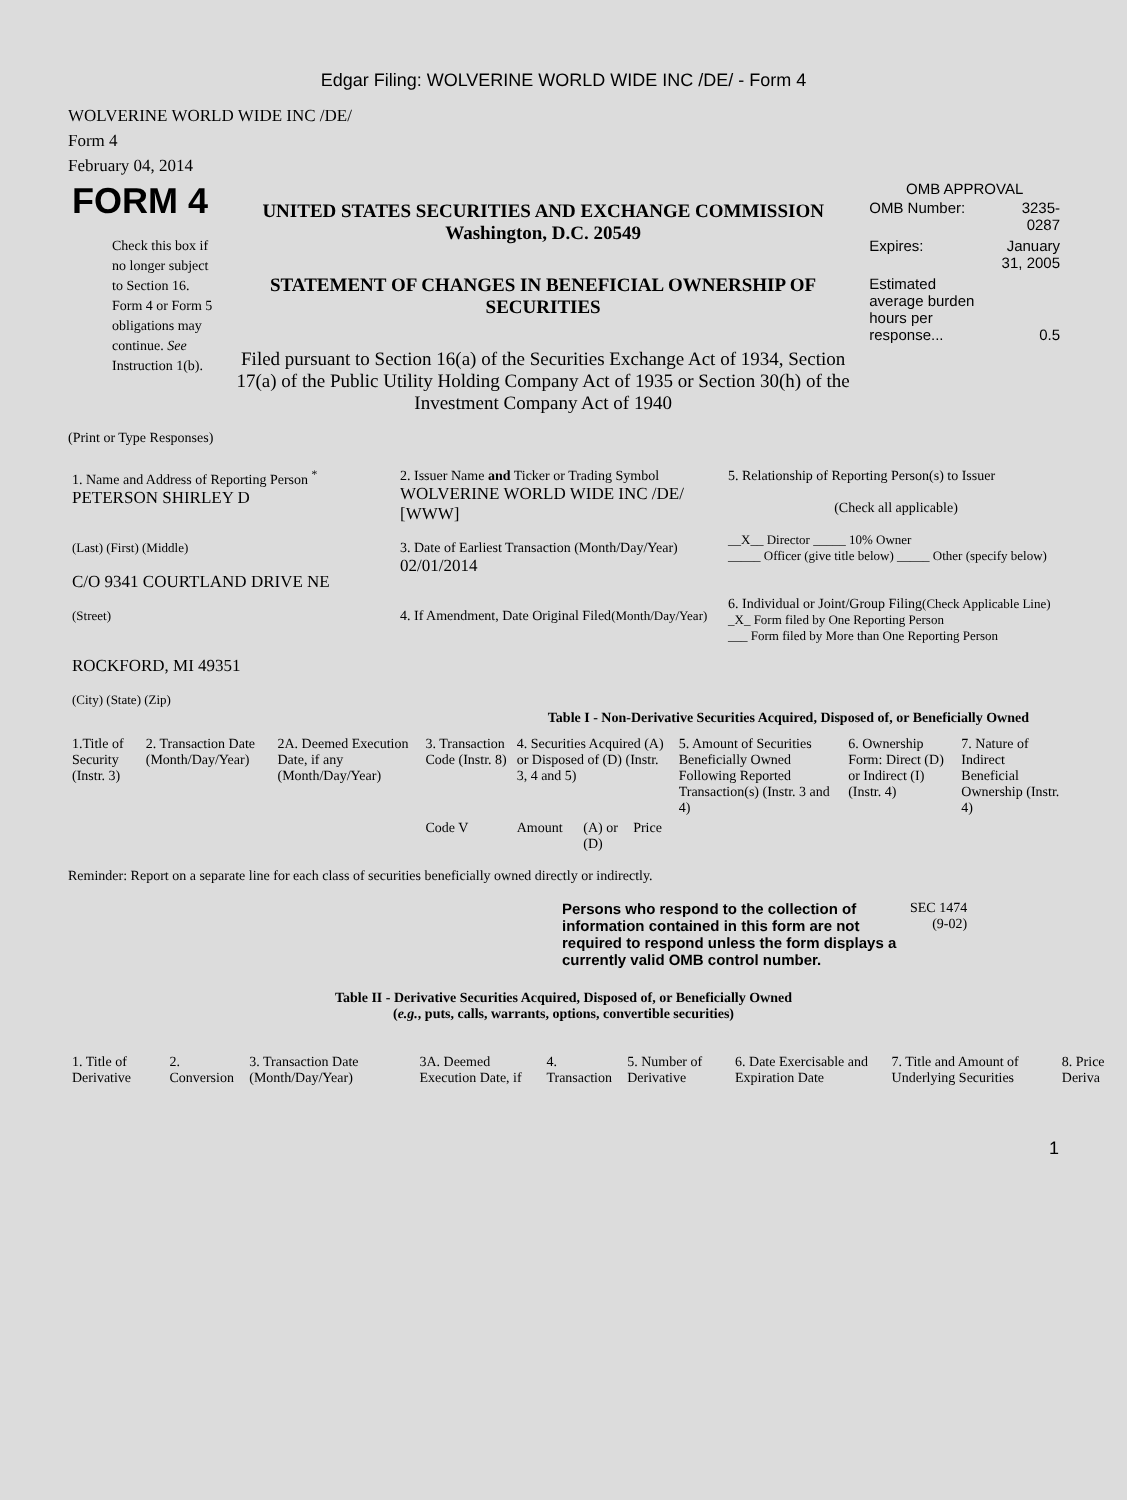Edgar Filing: WOLVERINE WORLD WIDE INC /DE/ - Form 4
WOLVERINE WORLD WIDE INC /DE/
Form 4
February 04, 2014
| FORM 4 Check this box if no longer subject to Section 16. Form 4 or Form 5 obligations may continue. See Instruction 1(b). | UNITED STATES SECURITIES AND EXCHANGE COMMISSION Washington, D.C. 20549 STATEMENT OF CHANGES IN BENEFICIAL OWNERSHIP OF SECURITIES Filed pursuant to Section 16(a) of the Securities Exchange Act of 1934, Section 17(a) of the Public Utility Holding Company Act of 1935 or Section 30(h) of the Investment Company Act of 1940 | OMB APPROVAL / OMB Number: / 3235-0287 / / Expires: / January 31, 2005 / / Estimated average burden hours per response... / 0.5 / |
(Print or Type Responses)
| 1. Name and Address of Reporting Person <sup>*</sup> PETERSON SHIRLEY D (Last) (First) (Middle) C/O 9341 COURTLAND DRIVE NE (Street) ROCKFORD, MI 49351 (City) (State) (Zip) | 2. Issuer Name and Ticker or Trading Symbol WOLVERINE WORLD WIDE INC /DE/ [WWW] 3. Date of Earliest Transaction (Month/Day/Year) 02/01/2014 4. If Amendment, Date Original Filed (Month/Day/Year) | 5. Relationship of Reporting Person(s) to Issuer (Check all applicable) __X__ Director _____ 10% Owner _____ Officer (give title below) _____ Other (specify below) 6. Individual or Joint/Group Filing (Check Applicable Line) _X_ Form filed by One Reporting Person ___ Form filed by More than One Reporting Person |
Table I - Non-Derivative Securities Acquired, Disposed of, or Beneficially Owned
| 1.Title of Security (Instr. 3) | 2. Transaction Date (Month/Day/Year) | 2A. Deemed Execution Date, if any (Month/Day/Year) | 3. Transaction Code (Instr. 8) | 4. Securities Acquired (A) or Disposed of (D) (Instr. 3, 4 and 5) | | | 5. Amount of Securities Beneficially Owned Following Reported Transaction(s) (Instr. 3 and 4) | 6. Ownership Form: Direct (D) or Indirect (I) (Instr. 4) | 7. Nature of Indirect Beneficial Ownership (Instr. 4) |
| --- | --- | --- | --- | --- | --- | --- | --- | --- | --- |
| | | | Code V | Amount | (A) or (D) | Price | | | |
Reminder: Report on a separate line for each class of securities beneficially owned directly or indirectly.
| Persons who respond to the collection of information contained in this form are not required to respond unless the form displays a currently valid OMB control number. | SEC 1474 (9-02) |
Table II - Derivative Securities Acquired, Disposed of, or Beneficially Owned
(e.g., puts, calls, warrants, options, convertible securities)
| 1. Title of Derivative | 2. Conversion | 3. Transaction Date (Month/Day/Year) | 3A. Deemed Execution Date, if | 4. Transaction | 5. Number of Derivative | 6. Date Exercisable and Expiration Date | 7. Title and Amount of Underlying Securities | 8. Price Deriva |
| --- | --- | --- | --- | --- | --- | --- | --- | --- |
1